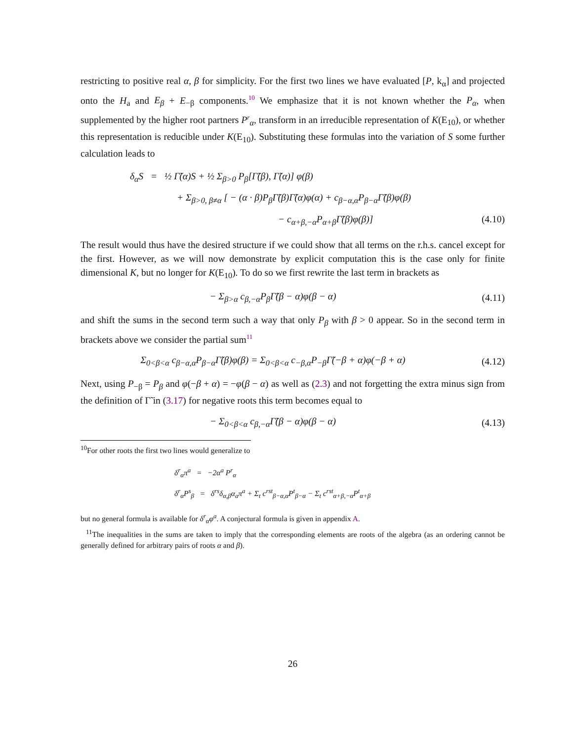restricting to positive real α, β for simplicity. For the first two lines we have evaluated [P, k<sub>α</sub>] and projected onto the H<sub>a</sub> and E<sub>β</sub> + E<sub>−β</sub> components.<sup>10</sup> We emphasize that it is not known whether the P<sub>α</sub>, when supplemented by the higher root partners P<sup>r</sup><sub>α</sub>, transform in an irreducible representation of K(E<sub>10</sub>), or whether this representation is reducible under K(E<sub>10</sub>). Substituting these formulas into the variation of S some further calculation leads to
δ<sub>α</sub>S = ½ Γ̃(α)S + ½ Σ<sub>β>0</sub> P<sub>β</sub>[Γ̃(β), Γ̃(α)] φ(β)
+ Σ<sub>β>0, β≠α</sub> [ − (α · β)P<sub>β</sub>Γ̃(β)Γ̃(α)φ(α) + c<sub>β−α,α</sub>P<sub>β−α</sub>Γ̃(β)φ(β)
− c<sub>α+β,−α</sub>P<sub>α+β</sub>Γ̃(β)φ(β)] (4.10)
The result would thus have the desired structure if we could show that all terms on the r.h.s. cancel except for the first. However, as we will now demonstrate by explicit computation this is the case only for finite dimensional K, but no longer for K(E<sub>10</sub>). To do so we first rewrite the last term in brackets as
− Σ<sub>β>α</sub> c<sub>β,−α</sub>P<sub>β</sub>Γ̃(β − α)φ(β − α) (4.11)
and shift the sums in the second term such a way that only P<sub>β</sub> with β > 0 appear. So in the second term in brackets above we consider the partial sum<sup>11</sup>
Σ<sub>0<β<α</sub> c<sub>β−α,α</sub>P<sub>β−α</sub>Γ̃(β)φ(β) = Σ<sub>0<β<α</sub> c<sub>−β,α</sub>P<sub>−β</sub>Γ̃(−β + α)φ(−β + α) (4.12)
Next, using P<sub>−β</sub> = P<sub>β</sub> and φ(−β + α) = −φ(β − α) as well as (2.3) and not forgetting the extra minus sign from the definition of Γ̃ in (3.17) for negative roots this term becomes equal to
− Σ<sub>0<β<α</sub> c<sub>β,−α</sub>Γ̃(β − α)φ(β − α) (4.13)
<sup>10</sup> For other roots the first two lines would generalize to
δ<sup>r</sup><sub>α</sub>π<sup>a</sup> = −2α<sup>a</sup> P<sup>r</sup><sub>α</sub>
δ<sup>r</sup><sub>α</sub>P<sup>s</sup><sub>β</sub> = δ<sup>rs</sup>δ<sub>α,β</sub>α<sub>a</sub>π<sup>a</sup> + Σ<sub>t</sub> c<sup>rst</sup><sub>β−α,α</sub>P<sup>t</sup><sub>β−α</sub> − Σ<sub>t</sub> c<sup>rst</sup><sub>α+β,−α</sub>P<sup>t</sup><sub>α+β</sub>
but no general formula is available for δ<sup>r</sup><sub>α</sub>φ<sup>a</sup>. A conjectural formula is given in appendix A.
<sup>11</sup> The inequalities in the sums are taken to imply that the corresponding elements are roots of the algebra (as an ordering cannot be generally defined for arbitrary pairs of roots α and β).
26